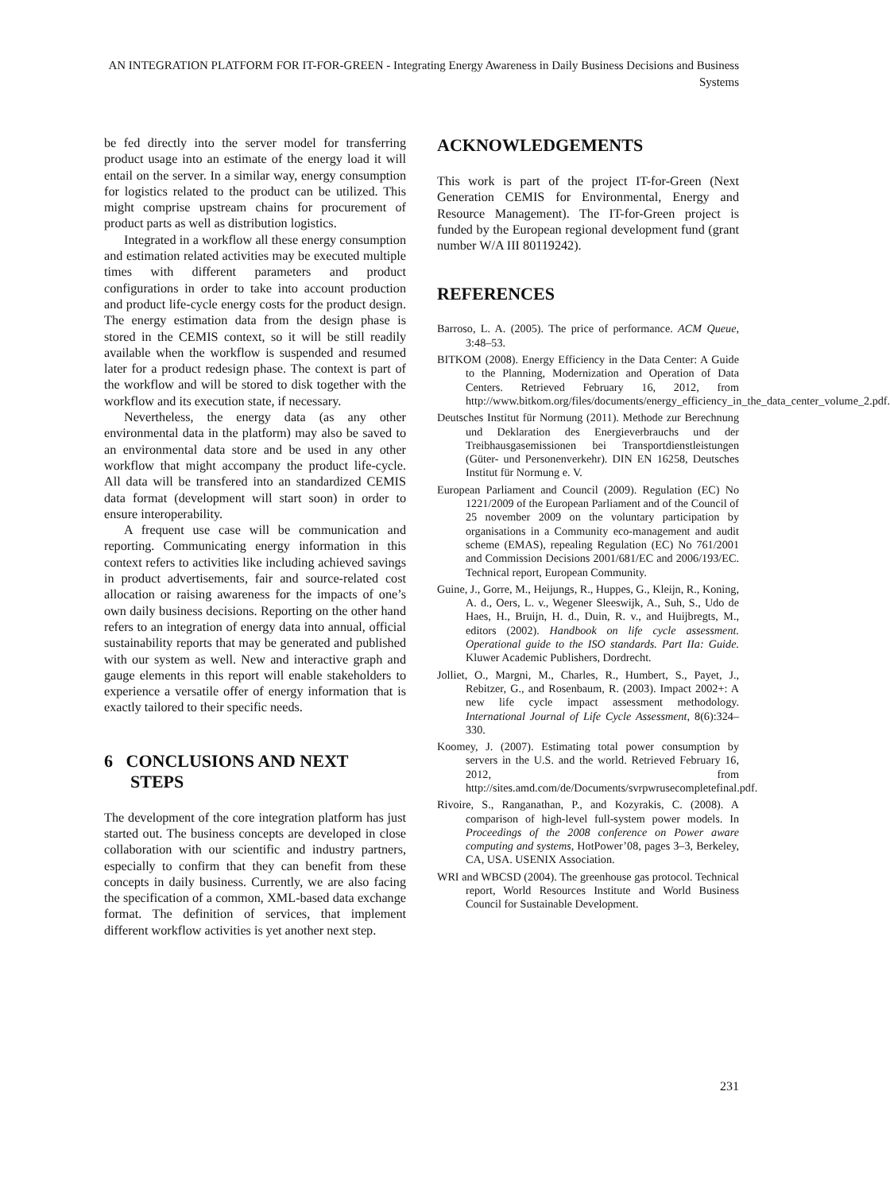AN INTEGRATION PLATFORM FOR IT-FOR-GREEN - Integrating Energy Awareness in Daily Business Decisions and Business Systems
be fed directly into the server model for transferring product usage into an estimate of the energy load it will entail on the server. In a similar way, energy consumption for logistics related to the product can be utilized. This might comprise upstream chains for procurement of product parts as well as distribution logistics.
Integrated in a workflow all these energy consumption and estimation related activities may be executed multiple times with different parameters and product configurations in order to take into account production and product life-cycle energy costs for the product design. The energy estimation data from the design phase is stored in the CEMIS context, so it will be still readily available when the workflow is suspended and resumed later for a product redesign phase. The context is part of the workflow and will be stored to disk together with the workflow and its execution state, if necessary.
Nevertheless, the energy data (as any other environmental data in the platform) may also be saved to an environmental data store and be used in any other workflow that might accompany the product life-cycle. All data will be transfered into an standardized CEMIS data format (development will start soon) in order to ensure interoperability.
A frequent use case will be communication and reporting. Communicating energy information in this context refers to activities like including achieved savings in product advertisements, fair and source-related cost allocation or raising awareness for the impacts of one’s own daily business decisions. Reporting on the other hand refers to an integration of energy data into annual, official sustainability reports that may be generated and published with our system as well. New and interactive graph and gauge elements in this report will enable stakeholders to experience a versatile offer of energy information that is exactly tailored to their specific needs.
6 CONCLUSIONS AND NEXT
STEPS
The development of the core integration platform has just started out. The business concepts are developed in close collaboration with our scientific and industry partners, especially to confirm that they can benefit from these concepts in daily business. Currently, we are also facing the specification of a common, XML-based data exchange format. The definition of services, that implement different workflow activities is yet another next step.
ACKNOWLEDGEMENTS
This work is part of the project IT-for-Green (Next Generation CEMIS for Environmental, Energy and Resource Management). The IT-for-Green project is funded by the European regional development fund (grant number W/A III 80119242).
REFERENCES
Barroso, L. A. (2005). The price of performance. ACM Queue, 3:48–53.
BITKOM (2008). Energy Efficiency in the Data Center: A Guide to the Planning, Modernization and Operation of Data Centers. Retrieved February 16, 2012, from http://www.bitkom.org/files/documents/energy_efficiency_in_the_data_center_volume_2.pdf.
Deutsches Institut für Normung (2011). Methode zur Berechnung und Deklaration des Energieverbrauchs und der Treibhausgasemissionen bei Transportdienstleistungen (Güter- und Personenverkehr). DIN EN 16258, Deutsches Institut für Normung e. V.
European Parliament and Council (2009). Regulation (EC) No 1221/2009 of the European Parliament and of the Council of 25 november 2009 on the voluntary participation by organisations in a Community eco-management and audit scheme (EMAS), repealing Regulation (EC) No 761/2001 and Commission Decisions 2001/681/EC and 2006/193/EC. Technical report, European Community.
Guine, J., Gorre, M., Heijungs, R., Huppes, G., Kleijn, R., Koning, A. d., Oers, L. v., Wegener Sleeswijk, A., Suh, S., Udo de Haes, H., Bruijn, H. d., Duin, R. v., and Huijbregts, M., editors (2002). Handbook on life cycle assessment. Operational guide to the ISO standards. Part IIa: Guide. Kluwer Academic Publishers, Dordrecht.
Jolliet, O., Margni, M., Charles, R., Humbert, S., Payet, J., Rebitzer, G., and Rosenbaum, R. (2003). Impact 2002+: A new life cycle impact assessment methodology. International Journal of Life Cycle Assessment, 8(6):324–330.
Koomey, J. (2007). Estimating total power consumption by servers in the U.S. and the world. Retrieved February 16, 2012, from http://sites.amd.com/de/Documents/svrpwrusecompletefinal.pdf.
Rivoire, S., Ranganathan, P., and Kozyrakis, C. (2008). A comparison of high-level full-system power models. In Proceedings of the 2008 conference on Power aware computing and systems, HotPower’08, pages 3–3, Berkeley, CA, USA. USENIX Association.
WRI and WBCSD (2004). The greenhouse gas protocol. Technical report, World Resources Institute and World Business Council for Sustainable Development.
231